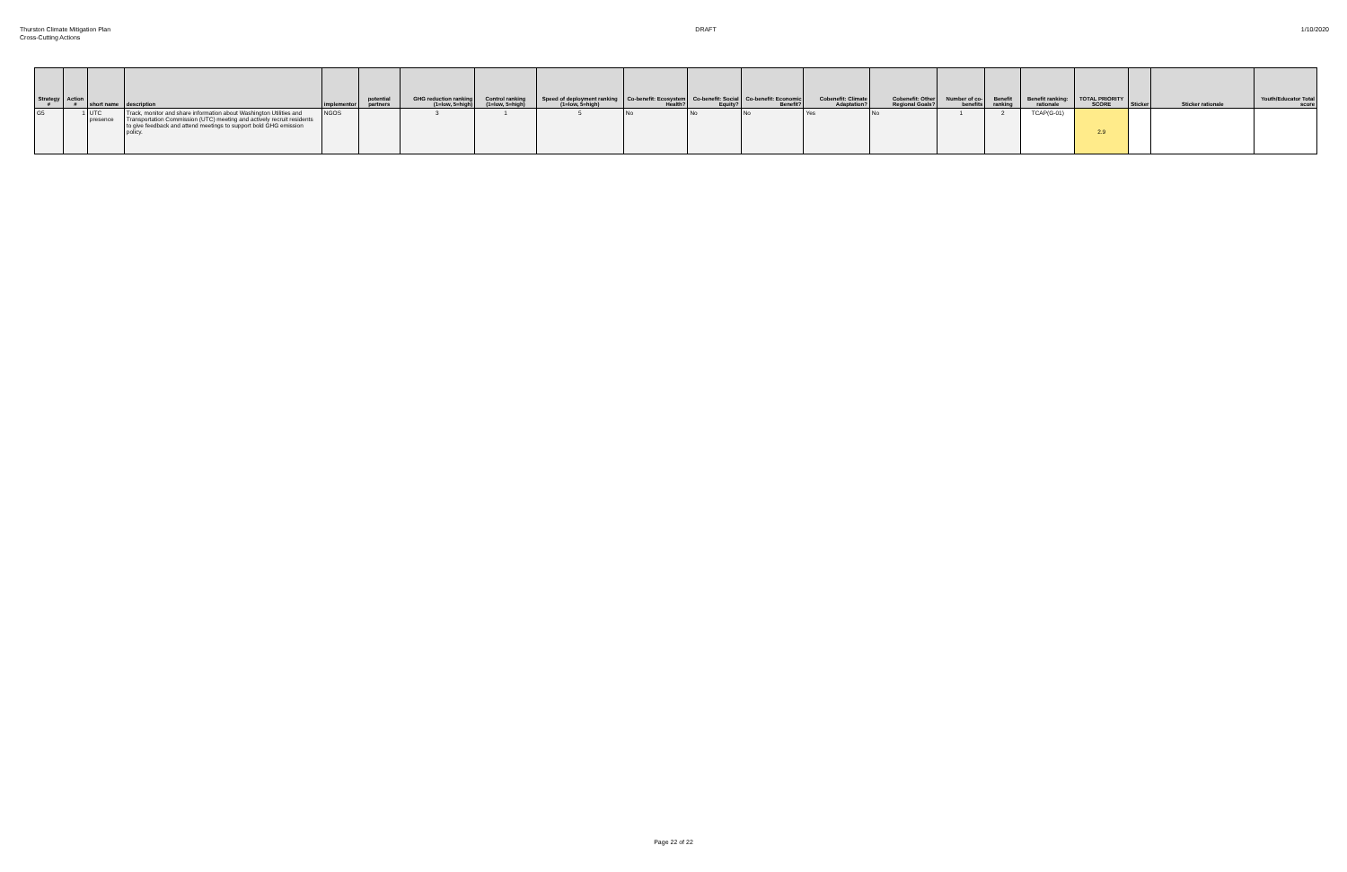Thurston Climate Mitigation Plan
Cross-Cutting Actions
DRAFT 1/10/2020
| Strategy # | Action # | short name | description | implementor | potential partners | GHG reduction ranking (1=low, 5=high) | Control ranking (1=low, 5=high) | Speed of deployment ranking (1=low, 5=high) | Co-benefit: Ecosystem Health? | Co-benefit: Social Equity? | Co-benefit: Economic Benefit? | Cobenefit: Climate Adaptation? | Cobenefit: Other Regional Goals? | Number of co-benefits | Benefit ranking | Benefit ranking: rationale | TOTAL PRIORITY SCORE | Sticker | Sticker rationale | Youth/Educator Total score |
| --- | --- | --- | --- | --- | --- | --- | --- | --- | --- | --- | --- | --- | --- | --- | --- | --- | --- | --- | --- | --- |
| G5 | 1 | UTC presence | Track, monitor and share information about Washington Utilities and Transportation Commission (UTC) meeting and actively recruit residents to give feedback and attend meetings to support bold GHG emission policy. | NGOS | | 3 | 1 | 5 | No | No | No | Yes | No | 1 | 2 | TCAP(G-01) | 2.9 | | | |
Page 22 of 22